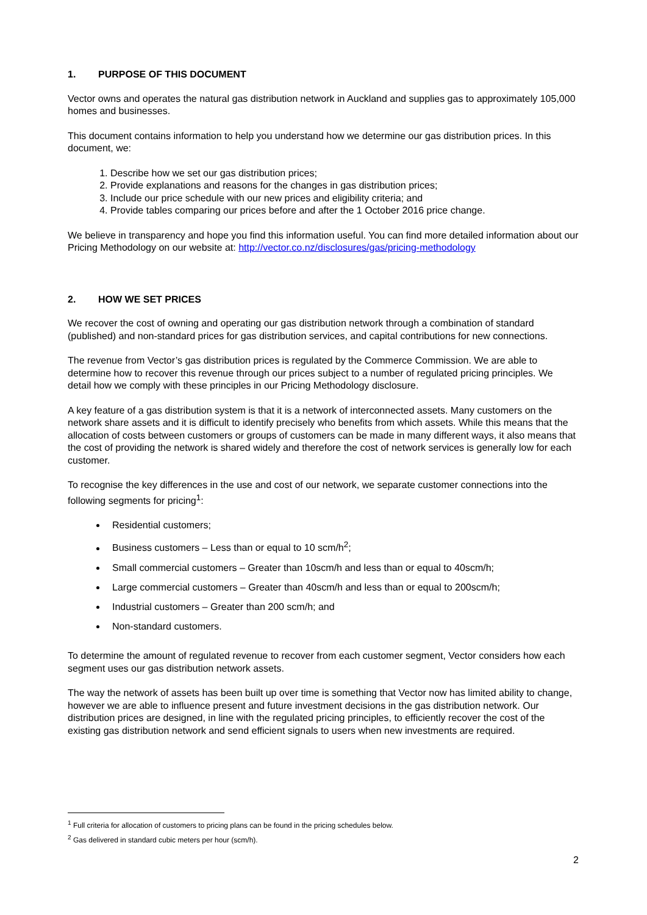1. PURPOSE OF THIS DOCUMENT
Vector owns and operates the natural gas distribution network in Auckland and supplies gas to approximately 105,000 homes and businesses.
This document contains information to help you understand how we determine our gas distribution prices. In this document, we:
1. Describe how we set our gas distribution prices;
2. Provide explanations and reasons for the changes in gas distribution prices;
3. Include our price schedule with our new prices and eligibility criteria; and
4. Provide tables comparing our prices before and after the 1 October 2016 price change.
We believe in transparency and hope you find this information useful. You can find more detailed information about our Pricing Methodology on our website at: http://vector.co.nz/disclosures/gas/pricing-methodology
2. HOW WE SET PRICES
We recover the cost of owning and operating our gas distribution network through a combination of standard (published) and non-standard prices for gas distribution services, and capital contributions for new connections.
The revenue from Vector’s gas distribution prices is regulated by the Commerce Commission. We are able to determine how to recover this revenue through our prices subject to a number of regulated pricing principles. We detail how we comply with these principles in our Pricing Methodology disclosure.
A key feature of a gas distribution system is that it is a network of interconnected assets. Many customers on the network share assets and it is difficult to identify precisely who benefits from which assets. While this means that the allocation of costs between customers or groups of customers can be made in many different ways, it also means that the cost of providing the network is shared widely and therefore the cost of network services is generally low for each customer.
To recognise the key differences in the use and cost of our network, we separate customer connections into the following segments for pricing<sup>1</sup>:
Residential customers;
Business customers – Less than or equal to 10 scm/h<sup>2</sup>;
Small commercial customers – Greater than 10scm/h and less than or equal to 40scm/h;
Large commercial customers – Greater than 40scm/h and less than or equal to 200scm/h;
Industrial customers – Greater than 200 scm/h; and
Non-standard customers.
To determine the amount of regulated revenue to recover from each customer segment, Vector considers how each segment uses our gas distribution network assets.
The way the network of assets has been built up over time is something that Vector now has limited ability to change, however we are able to influence present and future investment decisions in the gas distribution network. Our distribution prices are designed, in line with the regulated pricing principles, to efficiently recover the cost of the existing gas distribution network and send efficient signals to users when new investments are required.
<sup>1</sup> Full criteria for allocation of customers to pricing plans can be found in the pricing schedules below.
<sup>2</sup> Gas delivered in standard cubic meters per hour (scm/h).
2